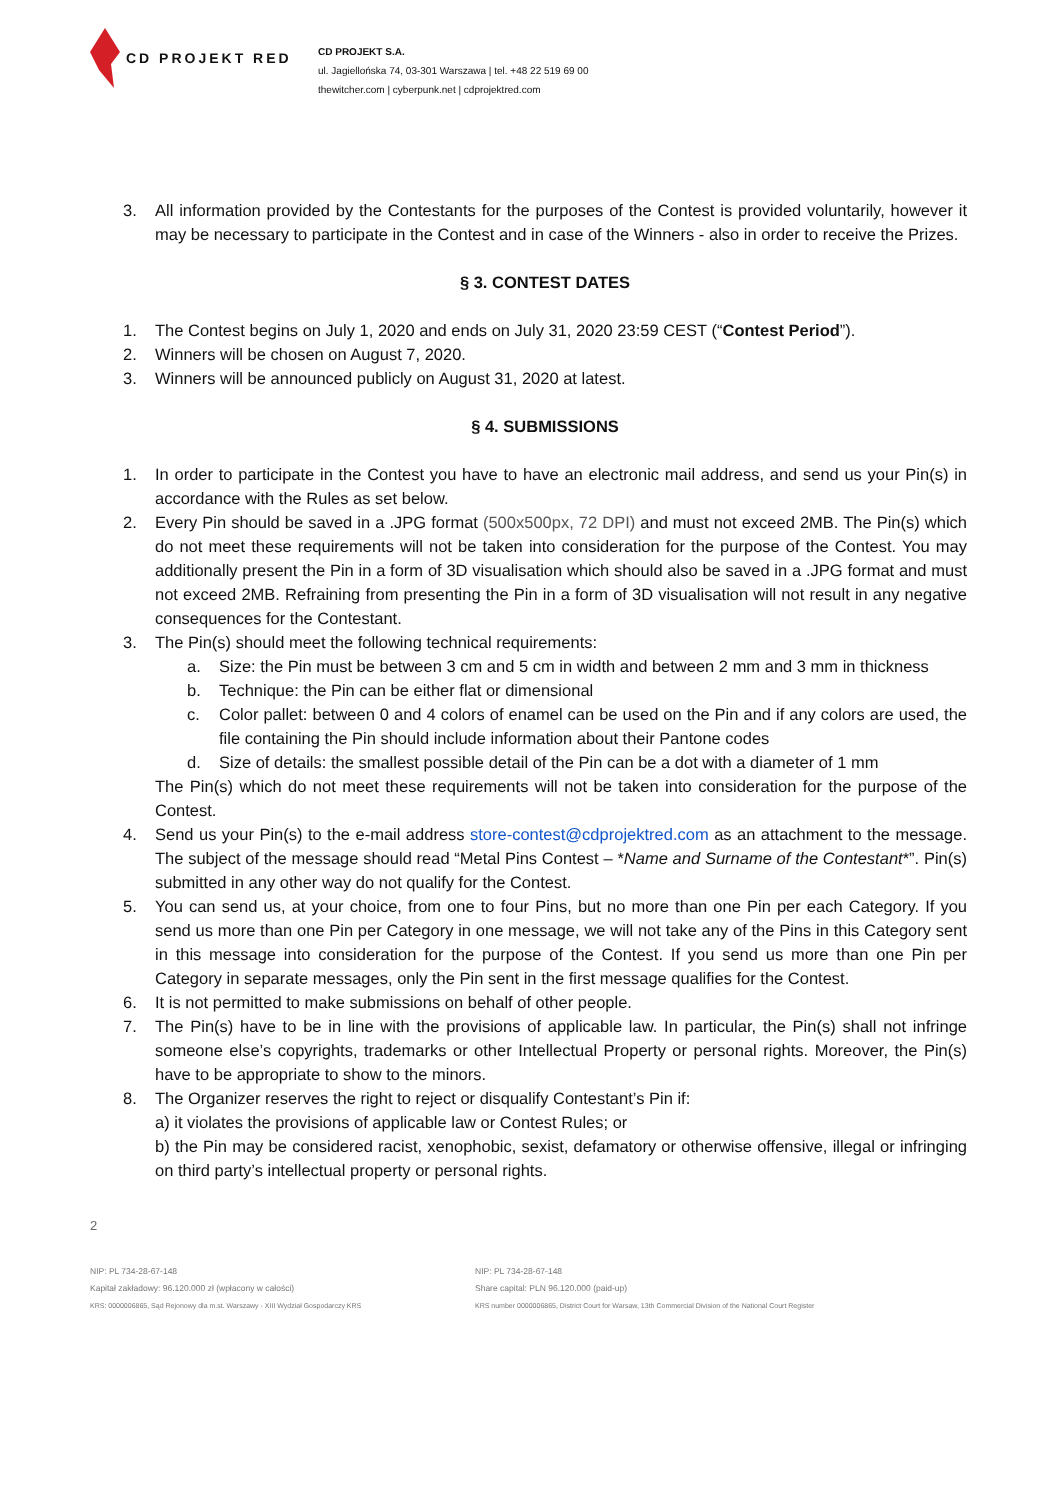CD PROJEKT RED
CD PROJEKT S.A.
ul. Jagiellońska 74, 03-301 Warszawa | tel. +48 22 519 69 00
thewitcher.com | cyberpunk.net | cdprojektred.com
3. All information provided by the Contestants for the purposes of the Contest is provided voluntarily, however it may be necessary to participate in the Contest and in case of the Winners - also in order to receive the Prizes.
§ 3. CONTEST DATES
1. The Contest begins on July 1, 2020 and ends on July 31, 2020 23:59 CEST (“Contest Period”).
2. Winners will be chosen on August 7, 2020.
3. Winners will be announced publicly on August 31, 2020 at latest.
§ 4. SUBMISSIONS
1. In order to participate in the Contest you have to have an electronic mail address, and send us your Pin(s) in accordance with the Rules as set below.
2. Every Pin should be saved in a .JPG format (500x500px, 72 DPI) and must not exceed 2MB. The Pin(s) which do not meet these requirements will not be taken into consideration for the purpose of the Contest. You may additionally present the Pin in a form of 3D visualisation which should also be saved in a .JPG format and must not exceed 2MB. Refraining from presenting the Pin in a form of 3D visualisation will not result in any negative consequences for the Contestant.
3. The Pin(s) should meet the following technical requirements:
a. Size: the Pin must be between 3 cm and 5 cm in width and between 2 mm and 3 mm in thickness
b. Technique: the Pin can be either flat or dimensional
c. Color pallet: between 0 and 4 colors of enamel can be used on the Pin and if any colors are used, the file containing the Pin should include information about their Pantone codes
d. Size of details: the smallest possible detail of the Pin can be a dot with a diameter of 1 mm
The Pin(s) which do not meet these requirements will not be taken into consideration for the purpose of the Contest.
4. Send us your Pin(s) to the e-mail address store-contest@cdprojektred.com as an attachment to the message. The subject of the message should read “Metal Pins Contest – *Name and Surname of the Contestant*”. Pin(s) submitted in any other way do not qualify for the Contest.
5. You can send us, at your choice, from one to four Pins, but no more than one Pin per each Category. If you send us more than one Pin per Category in one message, we will not take any of the Pins in this Category sent in this message into consideration for the purpose of the Contest. If you send us more than one Pin per Category in separate messages, only the Pin sent in the first message qualifies for the Contest.
6. It is not permitted to make submissions on behalf of other people.
7. The Pin(s) have to be in line with the provisions of applicable law. In particular, the Pin(s) shall not infringe someone else’s copyrights, trademarks or other Intellectual Property or personal rights. Moreover, the Pin(s) have to be appropriate to show to the minors.
8. The Organizer reserves the right to reject or disqualify Contestant’s Pin if:
a) it violates the provisions of applicable law or Contest Rules; or
b) the Pin may be considered racist, xenophobic, sexist, defamatory or otherwise offensive, illegal or infringing on third party’s intellectual property or personal rights.
2
NIP: PL 734-28-67-148
Kapitał zakładowy: 96.120.000 zł (wpłacony w całości)
KRS: 0000006865, Sąd Rejonowy dla m.st. Warszawy - XIII Wydział Gospodarczy KRS
NIP: PL 734-28-67-148
Share capital: PLN 96.120.000 (paid-up)
KRS number 0000006865, District Court for Warsaw, 13th Commercial Division of the National Court Register